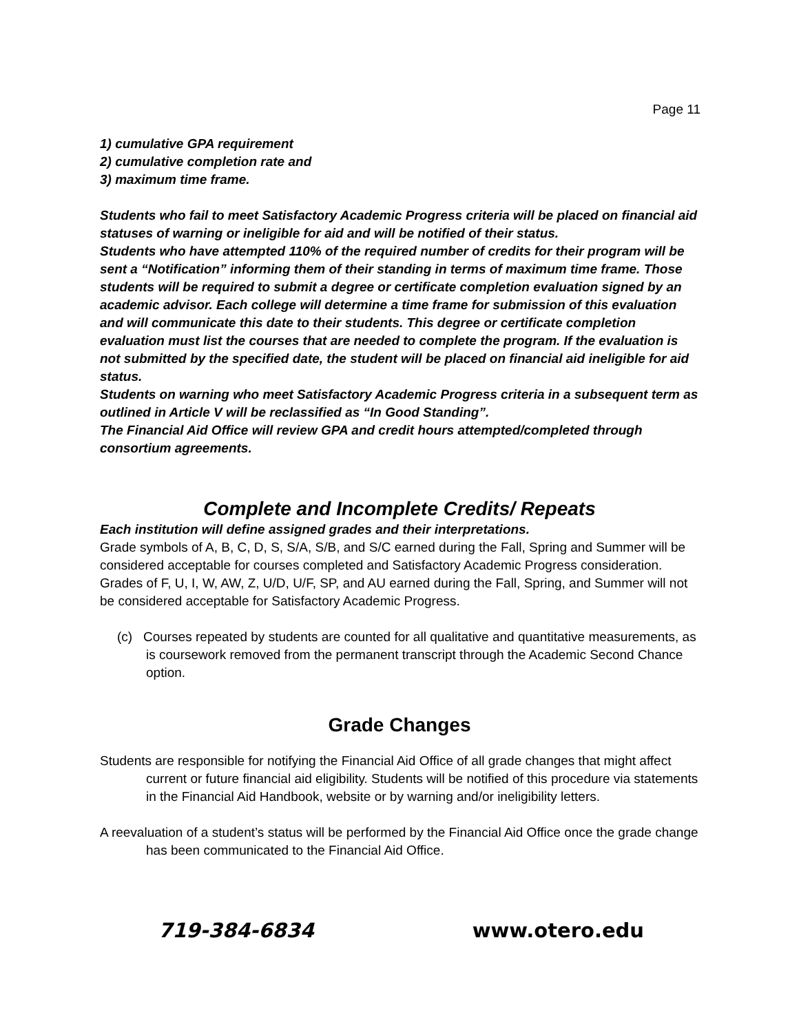Page 11
1) cumulative GPA requirement
2) cumulative completion rate and
3) maximum time frame.
Students who fail to meet Satisfactory Academic Progress criteria will be placed on financial aid statuses of warning or ineligible for aid and will be notified of their status.
Students who have attempted 110% of the required number of credits for their program will be sent a “Notification” informing them of their standing in terms of maximum time frame. Those students will be required to submit a degree or certificate completion evaluation signed by an academic advisor. Each college will determine a time frame for submission of this evaluation and will communicate this date to their students. This degree or certificate completion evaluation must list the courses that are needed to complete the program. If the evaluation is not submitted by the specified date, the student will be placed on financial aid ineligible for aid status.
Students on warning who meet Satisfactory Academic Progress criteria in a subsequent term as outlined in Article V will be reclassified as “In Good Standing”.
The Financial Aid Office will review GPA and credit hours attempted/completed through consortium agreements.
Complete and Incomplete Credits/ Repeats
Each institution will define assigned grades and their interpretations.
Grade symbols of A, B, C, D, S, S/A, S/B, and S/C earned during the Fall, Spring and Summer will be considered acceptable for courses completed and Satisfactory Academic Progress consideration.
Grades of F, U, I, W, AW, Z, U/D, U/F, SP, and AU earned during the Fall, Spring, and Summer will not be considered acceptable for Satisfactory Academic Progress.
(c) Courses repeated by students are counted for all qualitative and quantitative measurements, as is coursework removed from the permanent transcript through the Academic Second Chance option.
Grade Changes
Students are responsible for notifying the Financial Aid Office of all grade changes that might affect current or future financial aid eligibility. Students will be notified of this procedure via statements in the Financial Aid Handbook, website or by warning and/or ineligibility letters.
A reevaluation of a student’s status will be performed by the Financial Aid Office once the grade change has been communicated to the Financial Aid Office.
719-384-6834 www.otero.edu